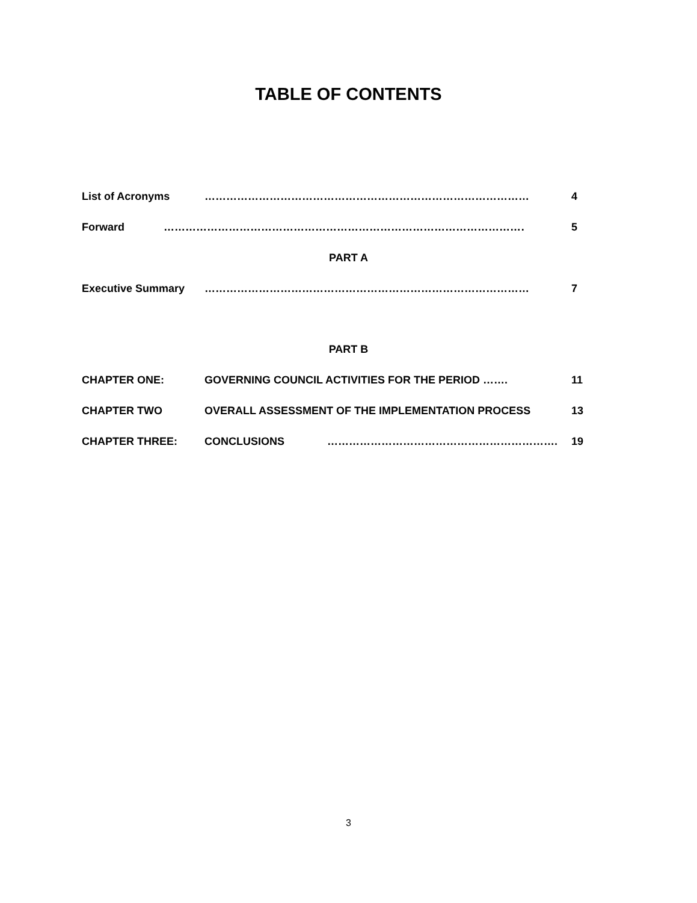TABLE OF CONTENTS
List of Acronyms …………………………………………………………………………………… 4
Forward ……………………………………………………………………………………………. 5
PART A
Executive Summary ……………………………………………………………………………………. 7
PART B
CHAPTER ONE: GOVERNING COUNCIL ACTIVITIES FOR THE PERIOD ……. 11
CHAPTER TWO OVERALL ASSESSMENT OF THE IMPLEMENTATION PROCESS 13
CHAPTER THREE: CONCLUSIONS ………………………………………………………. 19
3